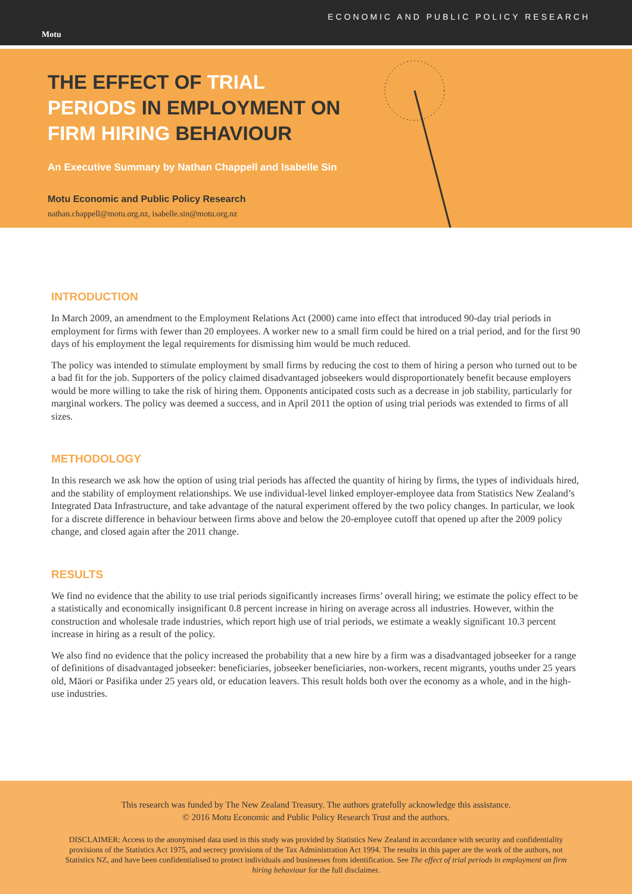Motu
ECONOMIC AND PUBLIC POLICY RESEARCH
THE EFFECT OF TRIAL PERIODS IN EMPLOYMENT ON FIRM HIRING BEHAVIOUR
An Executive Summary by Nathan Chappell and Isabelle Sin
Motu Economic and Public Policy Research
nathan.chappell@motu.org.nz, isabelle.sin@motu.org.nz
INTRODUCTION
In March 2009, an amendment to the Employment Relations Act (2000) came into effect that introduced 90-day trial periods in employment for firms with fewer than 20 employees. A worker new to a small firm could be hired on a trial period, and for the first 90 days of his employment the legal requirements for dismissing him would be much reduced.
The policy was intended to stimulate employment by small firms by reducing the cost to them of hiring a person who turned out to be a bad fit for the job. Supporters of the policy claimed disadvantaged jobseekers would disproportionately benefit because employers would be more willing to take the risk of hiring them. Opponents anticipated costs such as a decrease in job stability, particularly for marginal workers. The policy was deemed a success, and in April 2011 the option of using trial periods was extended to firms of all sizes.
METHODOLOGY
In this research we ask how the option of using trial periods has affected the quantity of hiring by firms, the types of individuals hired, and the stability of employment relationships. We use individual-level linked employer-employee data from Statistics New Zealand’s Integrated Data Infrastructure, and take advantage of the natural experiment offered by the two policy changes. In particular, we look for a discrete difference in behaviour between firms above and below the 20-employee cutoff that opened up after the 2009 policy change, and closed again after the 2011 change.
RESULTS
We find no evidence that the ability to use trial periods significantly increases firms’ overall hiring; we estimate the policy effect to be a statistically and economically insignificant 0.8 percent increase in hiring on average across all industries. However, within the construction and wholesale trade industries, which report high use of trial periods, we estimate a weakly significant 10.3 percent increase in hiring as a result of the policy.
We also find no evidence that the policy increased the probability that a new hire by a firm was a disadvantaged jobseeker for a range of definitions of disadvantaged jobseeker: beneficiaries, jobseeker beneficiaries, non-workers, recent migrants, youths under 25 years old, Māori or Pasifika under 25 years old, or education leavers. This result holds both over the economy as a whole, and in the high-use industries.
This research was funded by The New Zealand Treasury. The authors gratefully acknowledge this assistance.
© 2016 Motu Economic and Public Policy Research Trust and the authors.
DISCLAIMER: Access to the anonymised data used in this study was provided by Statistics New Zealand in accordance with security and confidentiality provisions of the Statistics Act 1975, and secrecy provisions of the Tax Administration Act 1994. The results in this paper are the work of the authors, not Statistics NZ, and have been confidentialised to protect individuals and businesses from identification. See The effect of trial periods in employment on firm hiring behaviour for the full disclaimer.